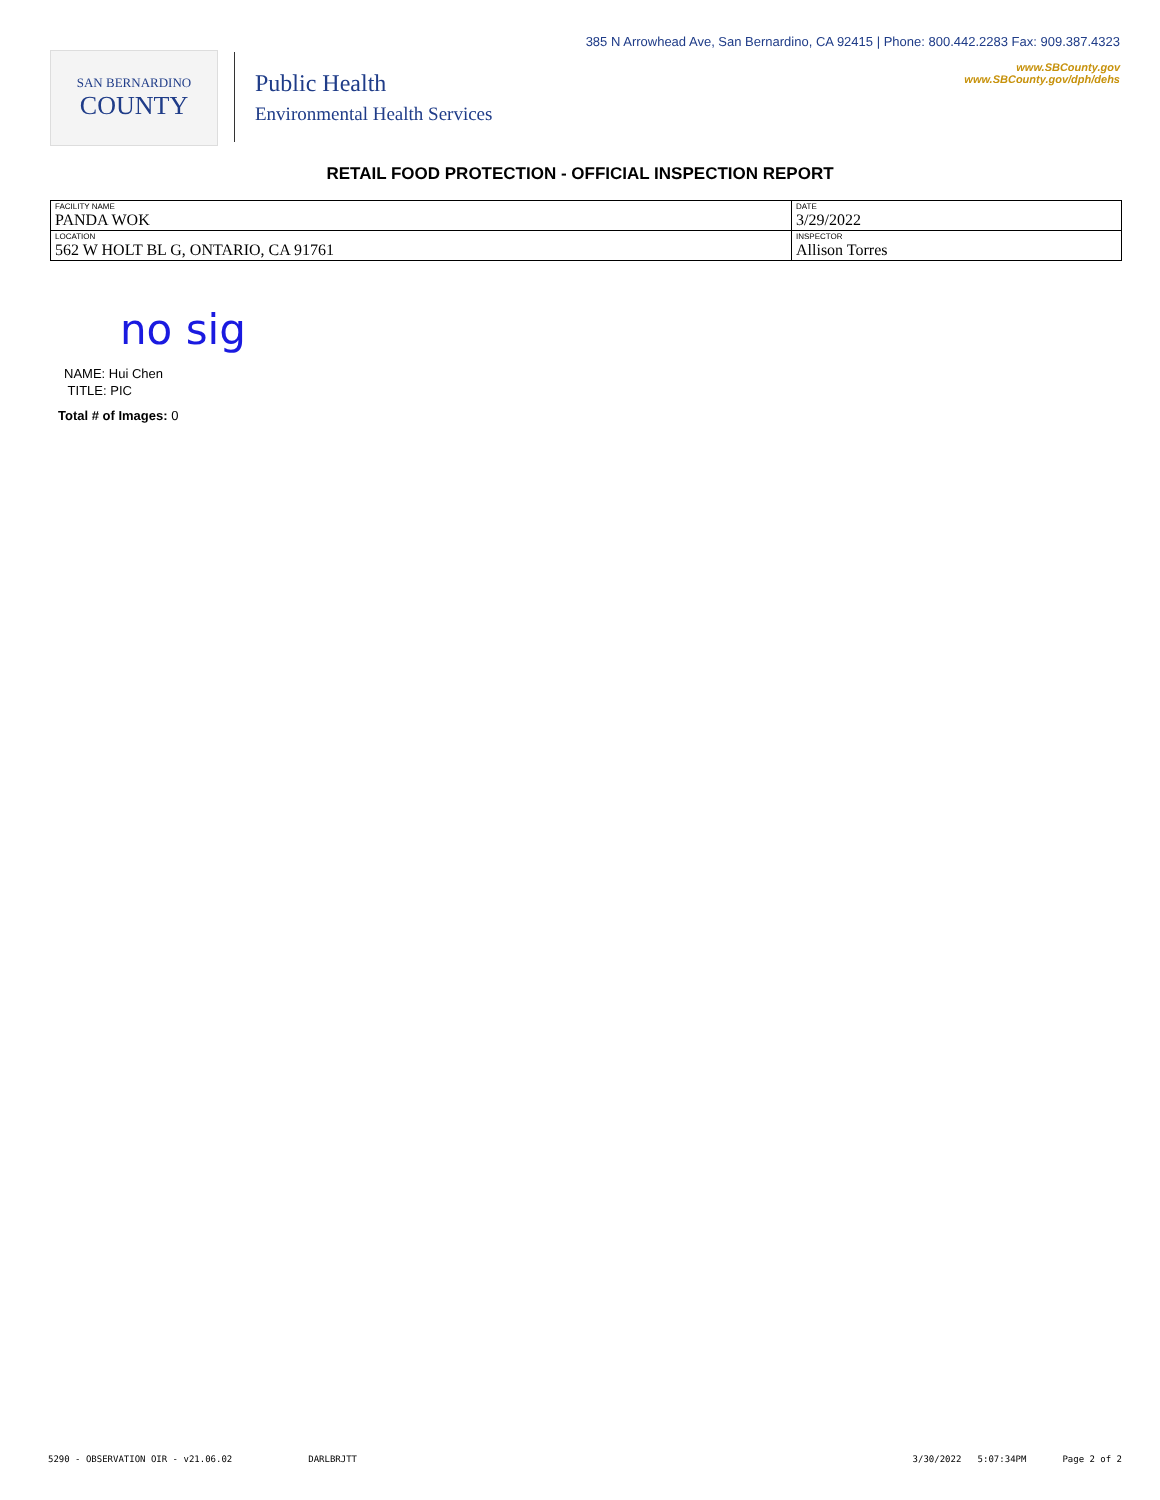SAN BERNARDINO
COUNTY
Public Health
Environmental Health Services
385 N Arrowhead Ave, San Bernardino, CA 92415 | Phone: 800.442.2283 Fax: 909.387.4323
www.SBCounty.gov
www.SBCounty.gov/dph/dehs
RETAIL FOOD PROTECTION - OFFICIAL INSPECTION REPORT
| FACILITY NAME PANDA WOK | DATE 3/29/2022 |
| LOCATION 562 W HOLT BL G, ONTARIO, CA 91761 | INSPECTOR Allison Torres |
no sig
NAME: Hui Chen
TITLE: PIC
Total # of Images: 0
5290 - OBSERVATION OIR - v21.06.02 DARLBRJTT 3/30/2022 5:07:34PM Page 2 of 2